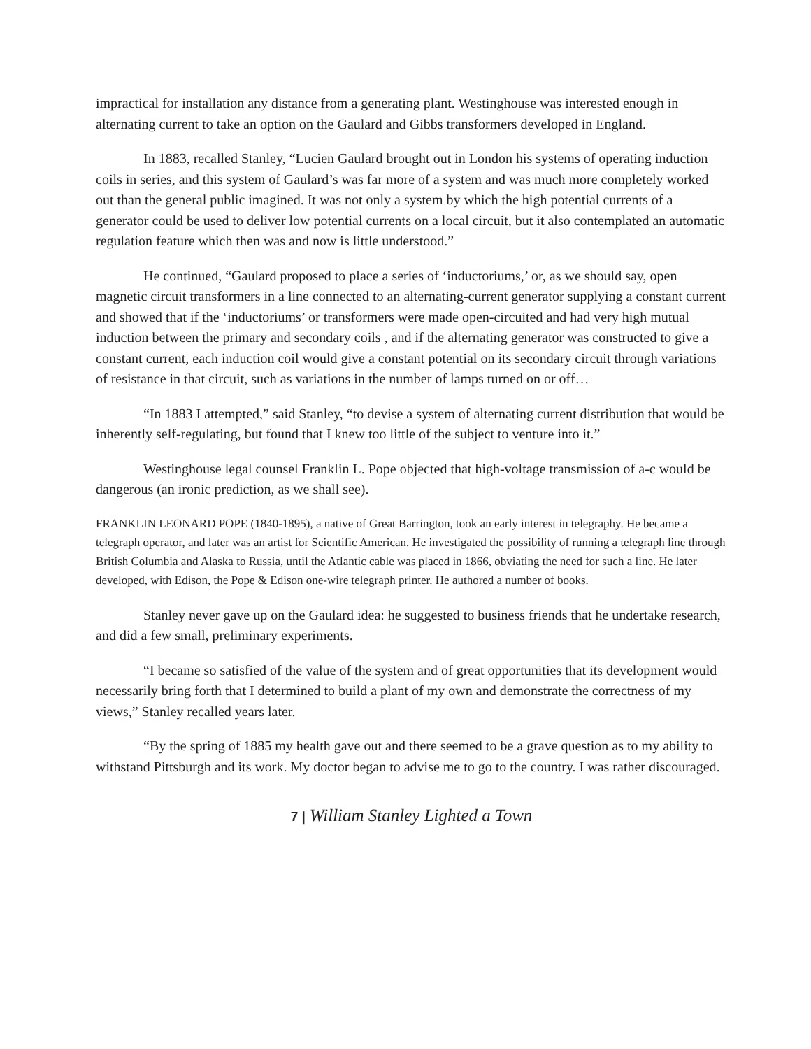impractical for installation any distance from a generating plant. Westinghouse was interested enough in alternating current to take an option on the Gaulard and Gibbs transformers developed in England.
In 1883, recalled Stanley, “Lucien Gaulard brought out in London his systems of operating induction coils in series, and this system of Gaulard’s was far more of a system and was much more completely worked out than the general public imagined. It was not only a system by which the high potential currents of a generator could be used to deliver low potential currents on a local circuit, but it also contemplated an automatic regulation feature which then was and now is little understood.”
He continued, “Gaulard proposed to place a series of ‘inductoriums,’ or, as we should say, open magnetic circuit transformers in a line connected to an alternating-current generator supplying a constant current and showed that if the ‘inductoriums’ or transformers were made open-circuited and had very high mutual induction between the primary and secondary coils , and if the alternating generator was constructed to give a constant current, each induction coil would give a constant potential on its secondary circuit through variations of resistance in that circuit, such as variations in the number of lamps turned on or off…
“In 1883 I attempted,” said Stanley, “to devise a system of alternating current distribution that would be inherently self-regulating, but found that I knew too little of the subject to venture into it.”
Westinghouse legal counsel Franklin L. Pope objected that high-voltage transmission of a-c would be dangerous (an ironic prediction, as we shall see).
FRANKLIN LEONARD POPE (1840-1895), a native of Great Barrington, took an early interest in telegraphy. He became a telegraph operator, and later was an artist for Scientific American. He investigated the possibility of running a telegraph line through British Columbia and Alaska to Russia, until the Atlantic cable was placed in 1866, obviating the need for such a line. He later developed, with Edison, the Pope & Edison one-wire telegraph printer. He authored a number of books.
Stanley never gave up on the Gaulard idea: he suggested to business friends that he undertake research, and did a few small, preliminary experiments.
“I became so satisfied of the value of the system and of great opportunities that its development would necessarily bring forth that I determined to build a plant of my own and demonstrate the correctness of my views,” Stanley recalled years later.
“By the spring of 1885 my health gave out and there seemed to be a grave question as to my ability to withstand Pittsburgh and its work. My doctor began to advise me to go to the country. I was rather discouraged.
7 | William Stanley Lighted a Town